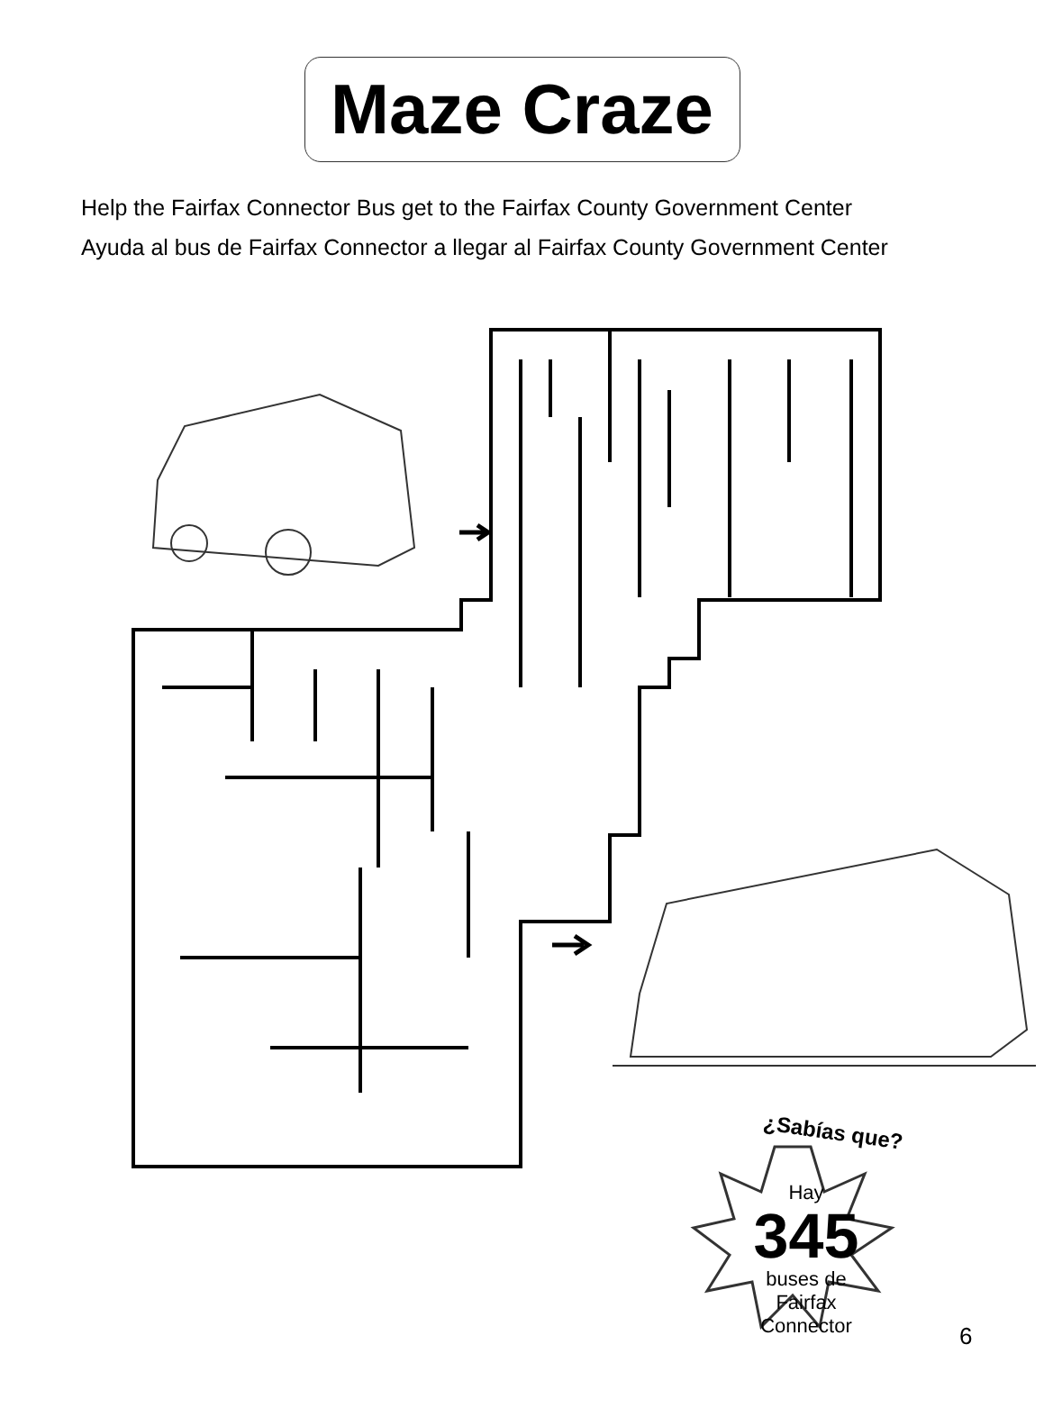Maze Craze
Help the Fairfax Connector Bus get to the Fairfax County Government Center
Ayuda al bus de Fairfax Connector a llegar al Fairfax County Government Center
¿Sabías que?
Hay
345
buses de
Fairfax
Connector
6